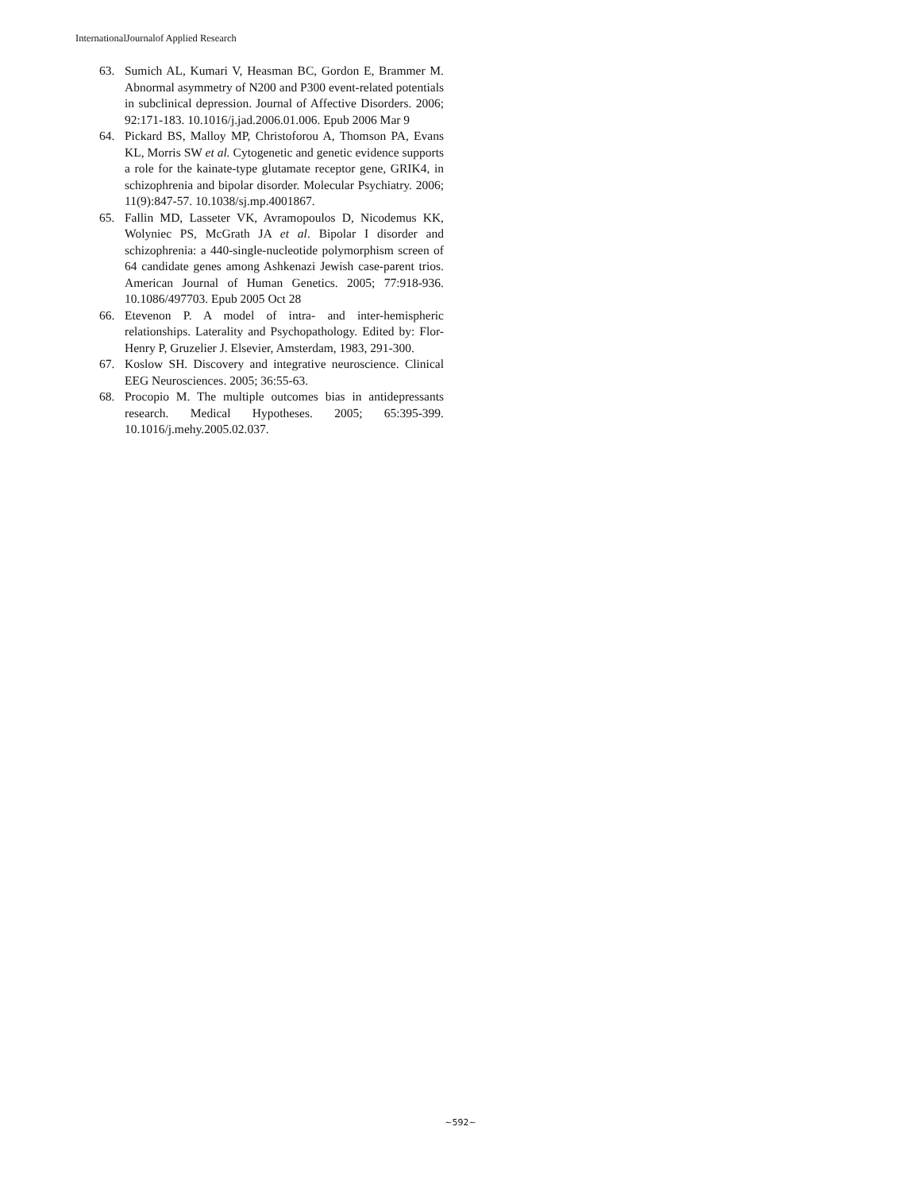InternationalJournalof Applied Research
63. Sumich AL, Kumari V, Heasman BC, Gordon E, Brammer M. Abnormal asymmetry of N200 and P300 event-related potentials in subclinical depression. Journal of Affective Disorders. 2006; 92:171-183. 10.1016/j.jad.2006.01.006. Epub 2006 Mar 9
64. Pickard BS, Malloy MP, Christoforou A, Thomson PA, Evans KL, Morris SW et al. Cytogenetic and genetic evidence supports a role for the kainate-type glutamate receptor gene, GRIK4, in schizophrenia and bipolar disorder. Molecular Psychiatry. 2006; 11(9):847-57. 10.1038/sj.mp.4001867.
65. Fallin MD, Lasseter VK, Avramopoulos D, Nicodemus KK, Wolyniec PS, McGrath JA et al. Bipolar I disorder and schizophrenia: a 440-single-nucleotide polymorphism screen of 64 candidate genes among Ashkenazi Jewish case-parent trios. American Journal of Human Genetics. 2005; 77:918-936. 10.1086/497703. Epub 2005 Oct 28
66. Etevenon P. A model of intra- and inter-hemispheric relationships. Laterality and Psychopathology. Edited by: Flor-Henry P, Gruzelier J. Elsevier, Amsterdam, 1983, 291-300.
67. Koslow SH. Discovery and integrative neuroscience. Clinical EEG Neurosciences. 2005; 36:55-63.
68. Procopio M. The multiple outcomes bias in antidepressants research. Medical Hypotheses. 2005; 65:395-399. 10.1016/j.mehy.2005.02.037.
~592~